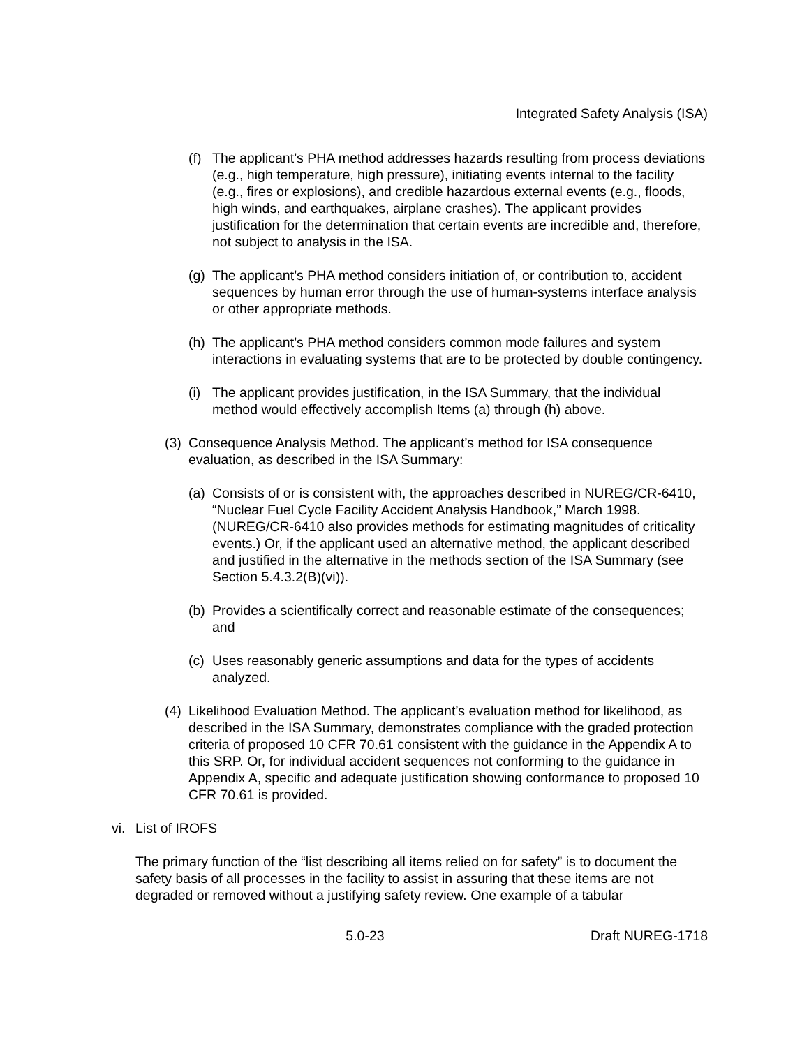Integrated Safety Analysis (ISA)
(f) The applicant’s PHA method addresses hazards resulting from process deviations (e.g., high temperature, high pressure), initiating events internal to the facility (e.g., fires or explosions), and credible hazardous external events (e.g., floods, high winds, and earthquakes, airplane crashes). The applicant provides justification for the determination that certain events are incredible and, therefore, not subject to analysis in the ISA.
(g) The applicant’s PHA method considers initiation of, or contribution to, accident sequences by human error through the use of human-systems interface analysis or other appropriate methods.
(h) The applicant’s PHA method considers common mode failures and system interactions in evaluating systems that are to be protected by double contingency.
(i) The applicant provides justification, in the ISA Summary, that the individual method would effectively accomplish Items (a) through (h) above.
(3) Consequence Analysis Method. The applicant’s method for ISA consequence evaluation, as described in the ISA Summary:
(a) Consists of or is consistent with, the approaches described in NUREG/CR-6410, “Nuclear Fuel Cycle Facility Accident Analysis Handbook,” March 1998. (NUREG/CR-6410 also provides methods for estimating magnitudes of criticality events.) Or, if the applicant used an alternative method, the applicant described and justified in the alternative in the methods section of the ISA Summary (see Section 5.4.3.2(B)(vi)).
(b) Provides a scientifically correct and reasonable estimate of the consequences; and
(c) Uses reasonably generic assumptions and data for the types of accidents analyzed.
(4) Likelihood Evaluation Method. The applicant’s evaluation method for likelihood, as described in the ISA Summary, demonstrates compliance with the graded protection criteria of proposed 10 CFR 70.61 consistent with the guidance in the Appendix A to this SRP. Or, for individual accident sequences not conforming to the guidance in Appendix A, specific and adequate justification showing conformance to proposed 10 CFR 70.61 is provided.
vi. List of IROFS
The primary function of the “list describing all items relied on for safety” is to document the safety basis of all processes in the facility to assist in assuring that these items are not degraded or removed without a justifying safety review. One example of a tabular
5.0-23 Draft NUREG-1718